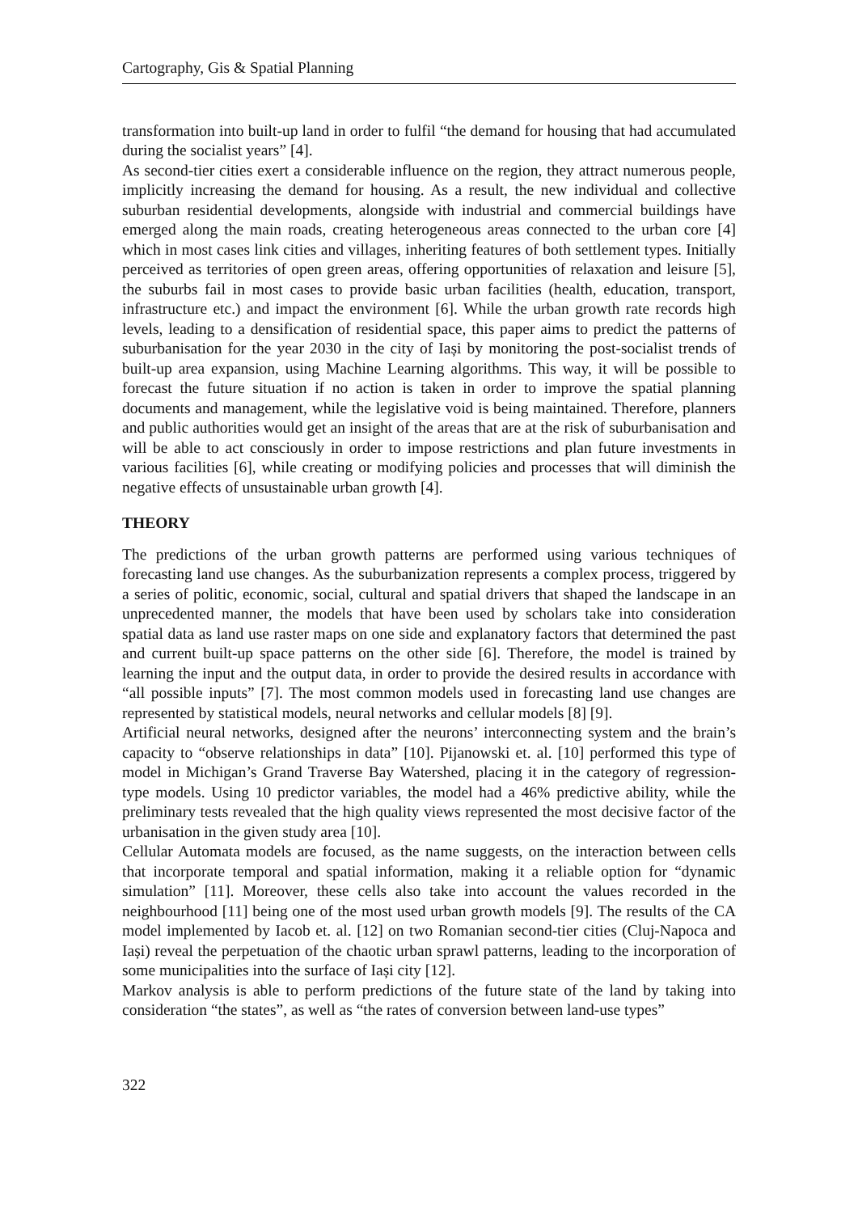Cartography, Gis & Spatial Planning
transformation into built-up land in order to fulfil “the demand for housing that had accumulated during the socialist years” [4].
As second-tier cities exert a considerable influence on the region, they attract numerous people, implicitly increasing the demand for housing. As a result, the new individual and collective suburban residential developments, alongside with industrial and commercial buildings have emerged along the main roads, creating heterogeneous areas connected to the urban core [4] which in most cases link cities and villages, inheriting features of both settlement types. Initially perceived as territories of open green areas, offering opportunities of relaxation and leisure [5], the suburbs fail in most cases to provide basic urban facilities (health, education, transport, infrastructure etc.) and impact the environment [6]. While the urban growth rate records high levels, leading to a densification of residential space, this paper aims to predict the patterns of suburbanisation for the year 2030 in the city of Iași by monitoring the post-socialist trends of built-up area expansion, using Machine Learning algorithms. This way, it will be possible to forecast the future situation if no action is taken in order to improve the spatial planning documents and management, while the legislative void is being maintained. Therefore, planners and public authorities would get an insight of the areas that are at the risk of suburbanisation and will be able to act consciously in order to impose restrictions and plan future investments in various facilities [6], while creating or modifying policies and processes that will diminish the negative effects of unsustainable urban growth [4].
THEORY
The predictions of the urban growth patterns are performed using various techniques of forecasting land use changes. As the suburbanization represents a complex process, triggered by a series of politic, economic, social, cultural and spatial drivers that shaped the landscape in an unprecedented manner, the models that have been used by scholars take into consideration spatial data as land use raster maps on one side and explanatory factors that determined the past and current built-up space patterns on the other side [6]. Therefore, the model is trained by learning the input and the output data, in order to provide the desired results in accordance with “all possible inputs” [7]. The most common models used in forecasting land use changes are represented by statistical models, neural networks and cellular models [8] [9].
Artificial neural networks, designed after the neurons’ interconnecting system and the brain’s capacity to “observe relationships in data” [10]. Pijanowski et. al. [10] performed this type of model in Michigan’s Grand Traverse Bay Watershed, placing it in the category of regression-type models. Using 10 predictor variables, the model had a 46% predictive ability, while the preliminary tests revealed that the high quality views represented the most decisive factor of the urbanisation in the given study area [10].
Cellular Automata models are focused, as the name suggests, on the interaction between cells that incorporate temporal and spatial information, making it a reliable option for “dynamic simulation” [11]. Moreover, these cells also take into account the values recorded in the neighbourhood [11] being one of the most used urban growth models [9]. The results of the CA model implemented by Iacob et. al. [12] on two Romanian second-tier cities (Cluj-Napoca and Iași) reveal the perpetuation of the chaotic urban sprawl patterns, leading to the incorporation of some municipalities into the surface of Iași city [12].
Markov analysis is able to perform predictions of the future state of the land by taking into consideration “the states”, as well as “the rates of conversion between land-use types”
322